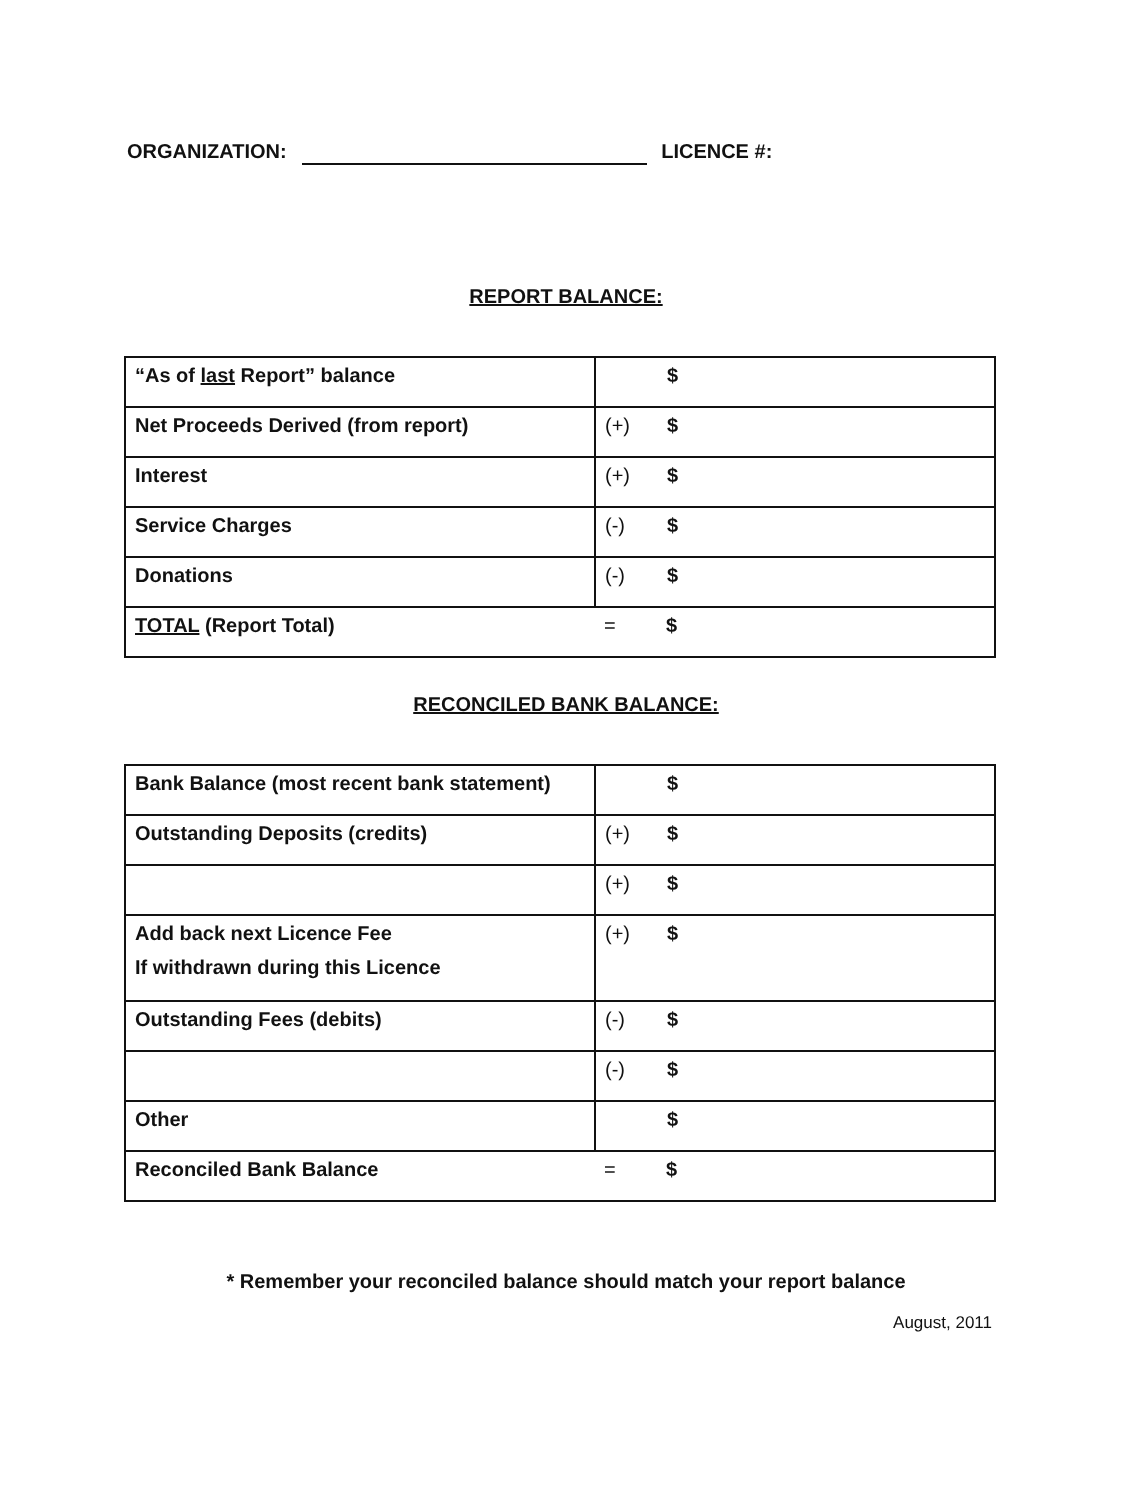ORGANIZATION: LICENCE #:
REPORT BALANCE:
| “As of last Report” balance | $ |
| Net Proceeds Derived (from report) | (+) $ |
| Interest | (+) $ |
| Service Charges | (-) $ |
| Donations | (-) $ |
| TOTAL (Report Total) | = $ |
RECONCILED BANK BALANCE:
| Bank Balance (most recent bank statement) | $ |
| Outstanding Deposits (credits) | (+) $ |
| | (+) $ |
| Add back next Licence Fee If withdrawn during this Licence | (+) $ |
| Outstanding Fees (debits) | (-) $ |
| | (-) $ |
| Other | $ |
| Reconciled Bank Balance | = $ |
* Remember your reconciled balance should match your report balance
August, 2011